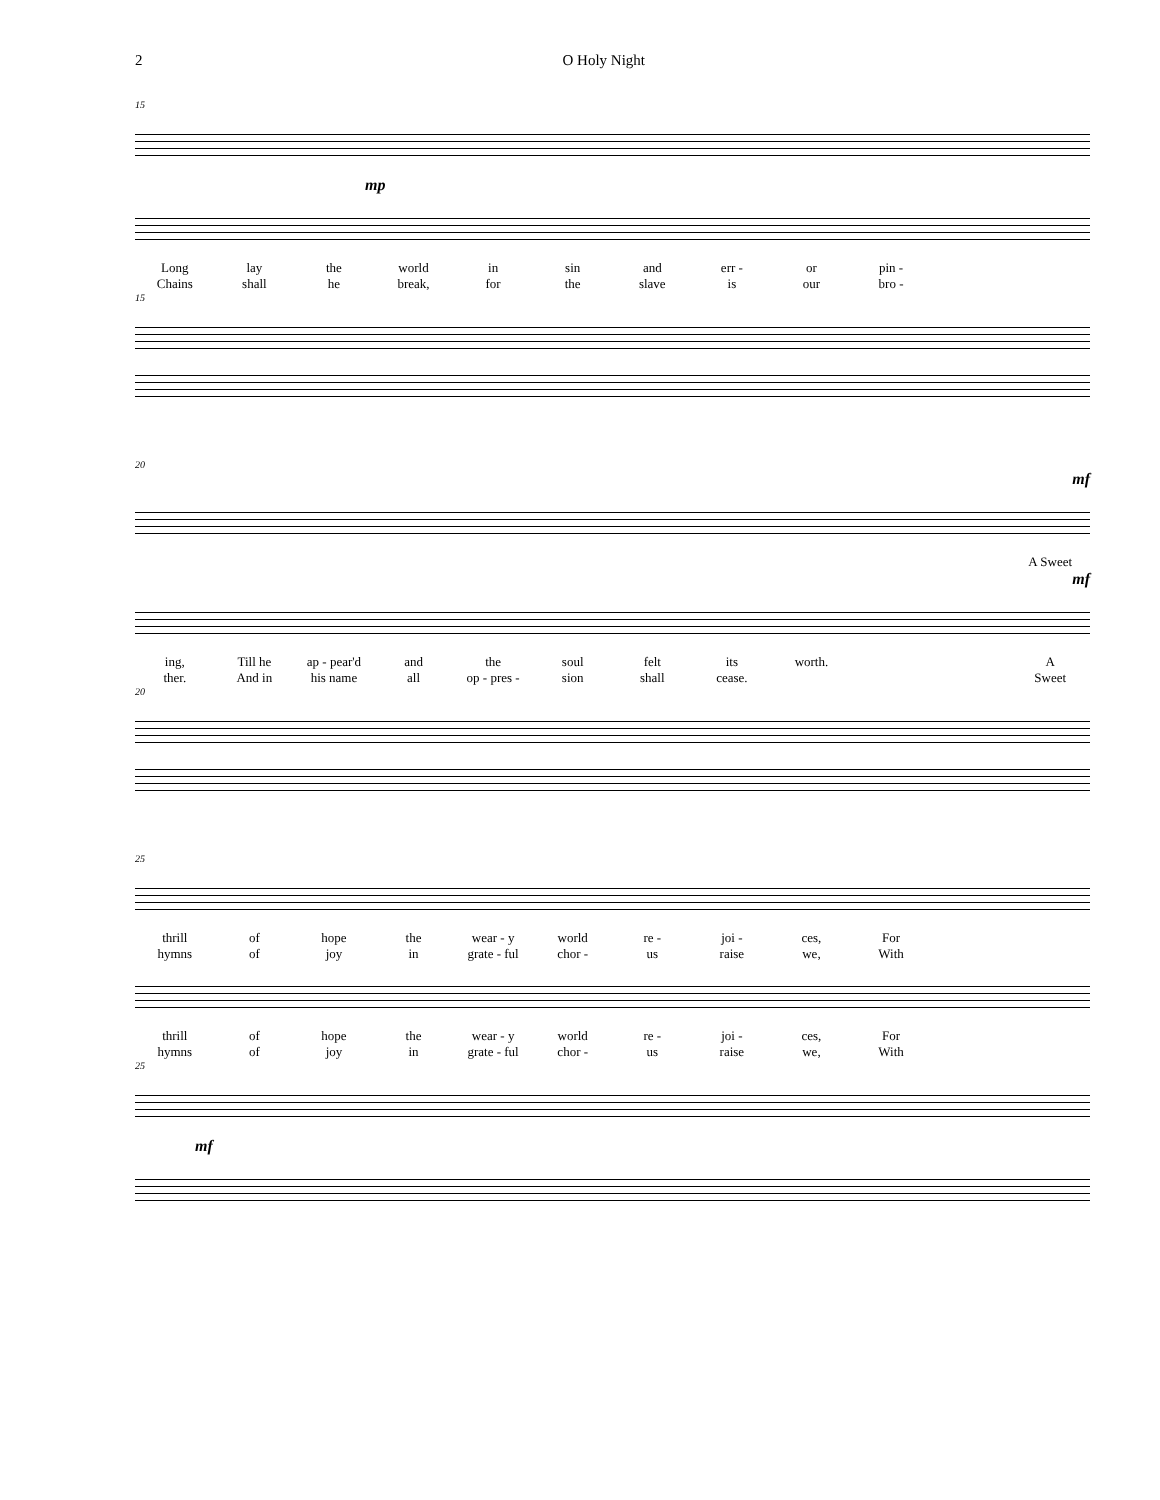2 O Holy Night
15
mp
Long lay the world in sin and err - or pin -
Chains shall he break, for the slave is our bro -
15
20
mf
A Sweet
mf
ing, Till he ap - pear'd and the soul felt its worth. A
ther. And in his name all op - pres - sion shall cease. Sweet
20
25
thrill of hope the wear - y world re - joi - ces, For
hymns of joy in grate - ful chor - us raise we, With
thrill of hope the wear - y world re - joi - ces, For
hymns of joy in grate - ful chor - us raise we, With
25
mf